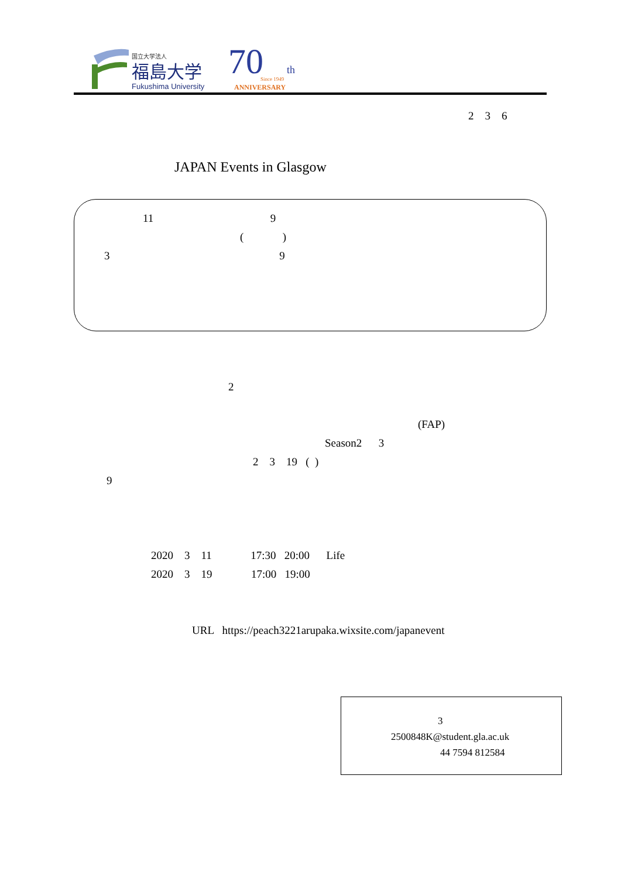国立大学法人
福島大学
Fukushima University
70
th
Since 1949
ANNIVERSARY
2　3　6
JAPAN Events in Glasgow
11 9
( )
3 9
2
(FAP)
Season2 3
2 3 19 ( )
9
2020 3 11 17:30 20:00 Life
2020 3 19 17:00 19:00
URL https://peach3221arupaka.wixsite.com/japanevent
3
2500848K@student.gla.ac.uk
44 7594 812584